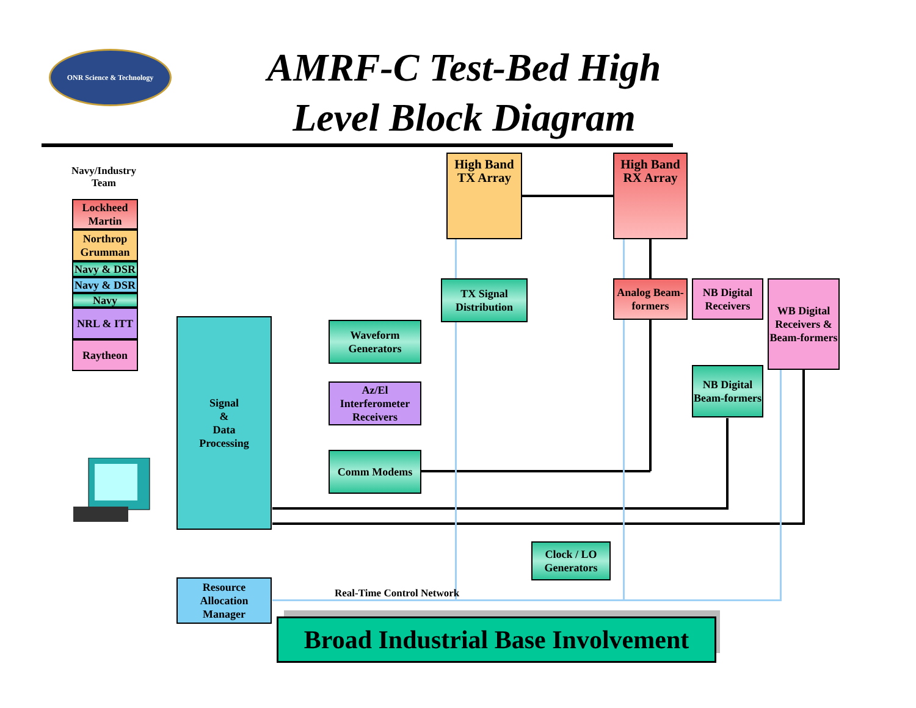ONR Science & Technology
AMRF-C Test-Bed High Level Block Diagram
Navy/Industry
Team
Lockheed Martin
Northrop Grumman
Navy & DSR
Navy & DSR
Navy
NRL & ITT
Raytheon
High Band TX Array
High Band RX Array
TX Signal Distribution
Analog Beam-formers
NB Digital Receivers
WB Digital Receivers & Beam-formers
NB Digital Beam-formers
Signal
&
Data
Processing
Waveform Generators
Az/El Interferometer Receivers
Comm Modems
Clock / LO Generators
Resource Allocation Manager
Real-Time Control Network
Broad Industrial Base Involvement